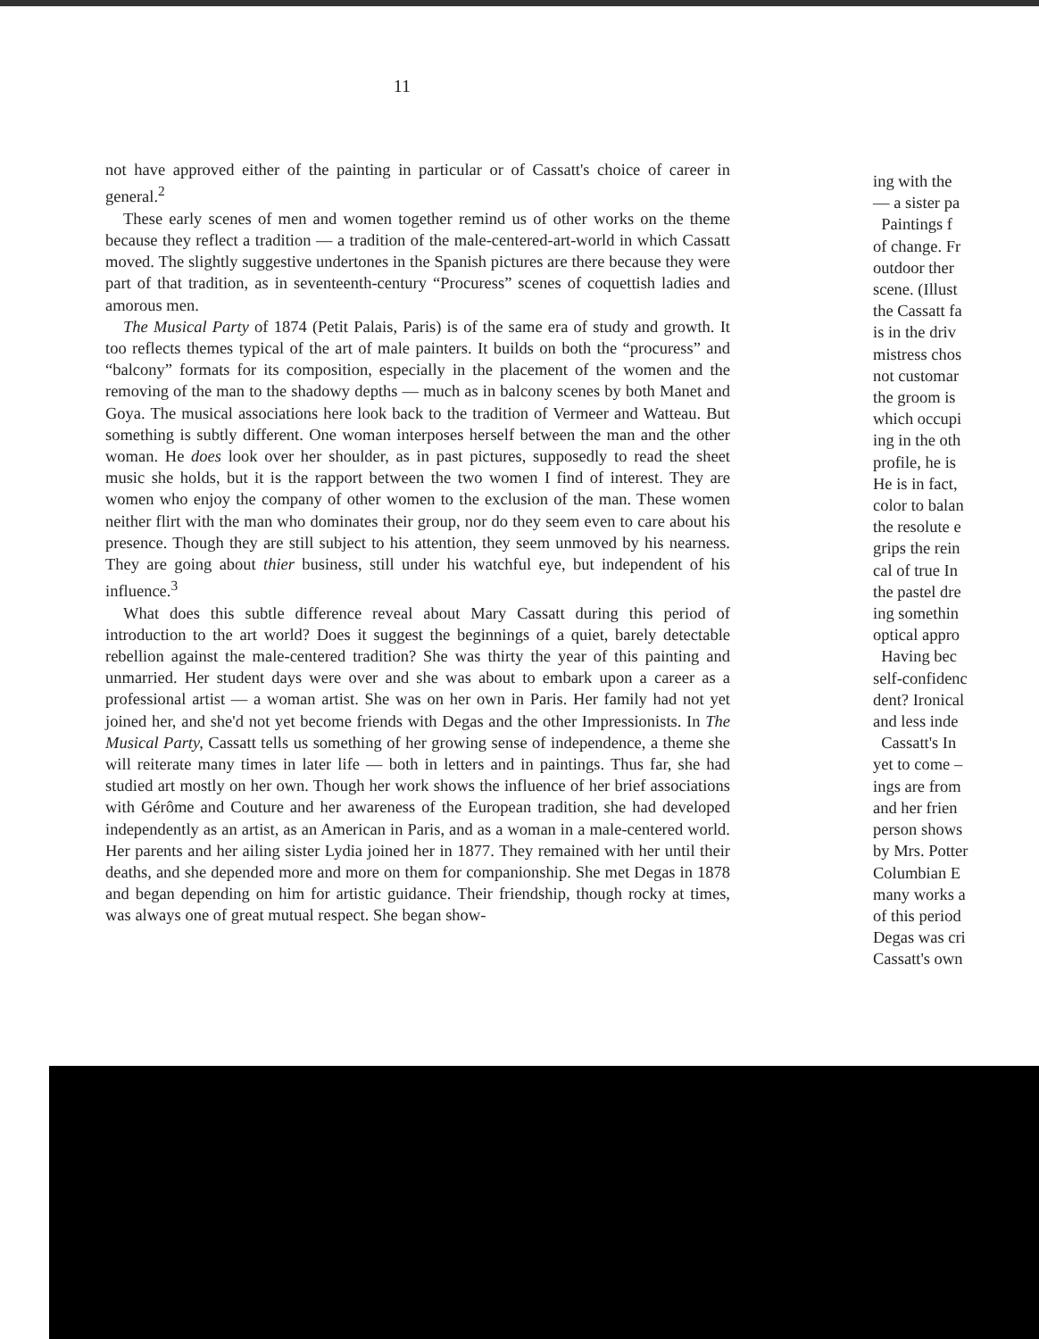11
not have approved either of the painting in particular or of Cassatt's choice of career in general.<sup>2</sup>
These early scenes of men and women together remind us of other works on the theme because they reflect a tradition — a tradition of the male-centered-art-world in which Cassatt moved. The slightly suggestive undertones in the Spanish pictures are there because they were part of that tradition, as in seventeenth-century “Procuress” scenes of coquettish ladies and amorous men.
The Musical Party of 1874 (Petit Palais, Paris) is of the same era of study and growth. It too reflects themes typical of the art of male painters. It builds on both the “procuress” and “balcony” formats for its composition, especially in the placement of the women and the removing of the man to the shadowy depths — much as in balcony scenes by both Manet and Goya. The musical associations here look back to the tradition of Vermeer and Watteau. But something is subtly different. One woman interposes herself between the man and the other woman. He does look over her shoulder, as in past pictures, supposedly to read the sheet music she holds, but it is the rapport between the two women I find of interest. They are women who enjoy the company of other women to the exclusion of the man. These women neither flirt with the man who dominates their group, nor do they seem even to care about his presence. Though they are still subject to his attention, they seem unmoved by his nearness. They are going about thier business, still under his watchful eye, but independent of his influence.<sup>3</sup>
What does this subtle difference reveal about Mary Cassatt during this period of introduction to the art world? Does it suggest the beginnings of a quiet, barely detectable rebellion against the male-centered tradition? She was thirty the year of this painting and unmarried. Her student days were over and she was about to embark upon a career as a professional artist — a woman artist. She was on her own in Paris. Her family had not yet joined her, and she'd not yet become friends with Degas and the other Impressionists. In The Musical Party, Cassatt tells us something of her growing sense of independence, a theme she will reiterate many times in later life — both in letters and in paintings. Thus far, she had studied art mostly on her own. Though her work shows the influence of her brief associations with Gérôme and Couture and her awareness of the European tradition, she had developed independently as an artist, as an American in Paris, and as a woman in a male-centered world. Her parents and her ailing sister Lydia joined her in 1877. They remained with her until their deaths, and she depended more and more on them for companionship. She met Degas in 1878 and began depending on him for artistic guidance. Their friendship, though rocky at times, was always one of great mutual respect. She began show-
ing with the
— a sister pa
Paintings f
of change. Fr
outdoor ther
scene. (Illust
the Cassatt fa
is in the driv
mistress chos
not customar
the groom is
which occupi
ing in the oth
profile, he is
He is in fact,
color to balan
the resolute e
grips the rein
cal of true In
the pastel dre
ing somethin
optical appro
Having bec
self-confidenc
dent? Ironical
and less inde
Cassatt's In
yet to come –
ings are from
and her frien
person shows
by Mrs. Potter
Columbian E
many works a
of this period
Degas was cri
Cassatt's own